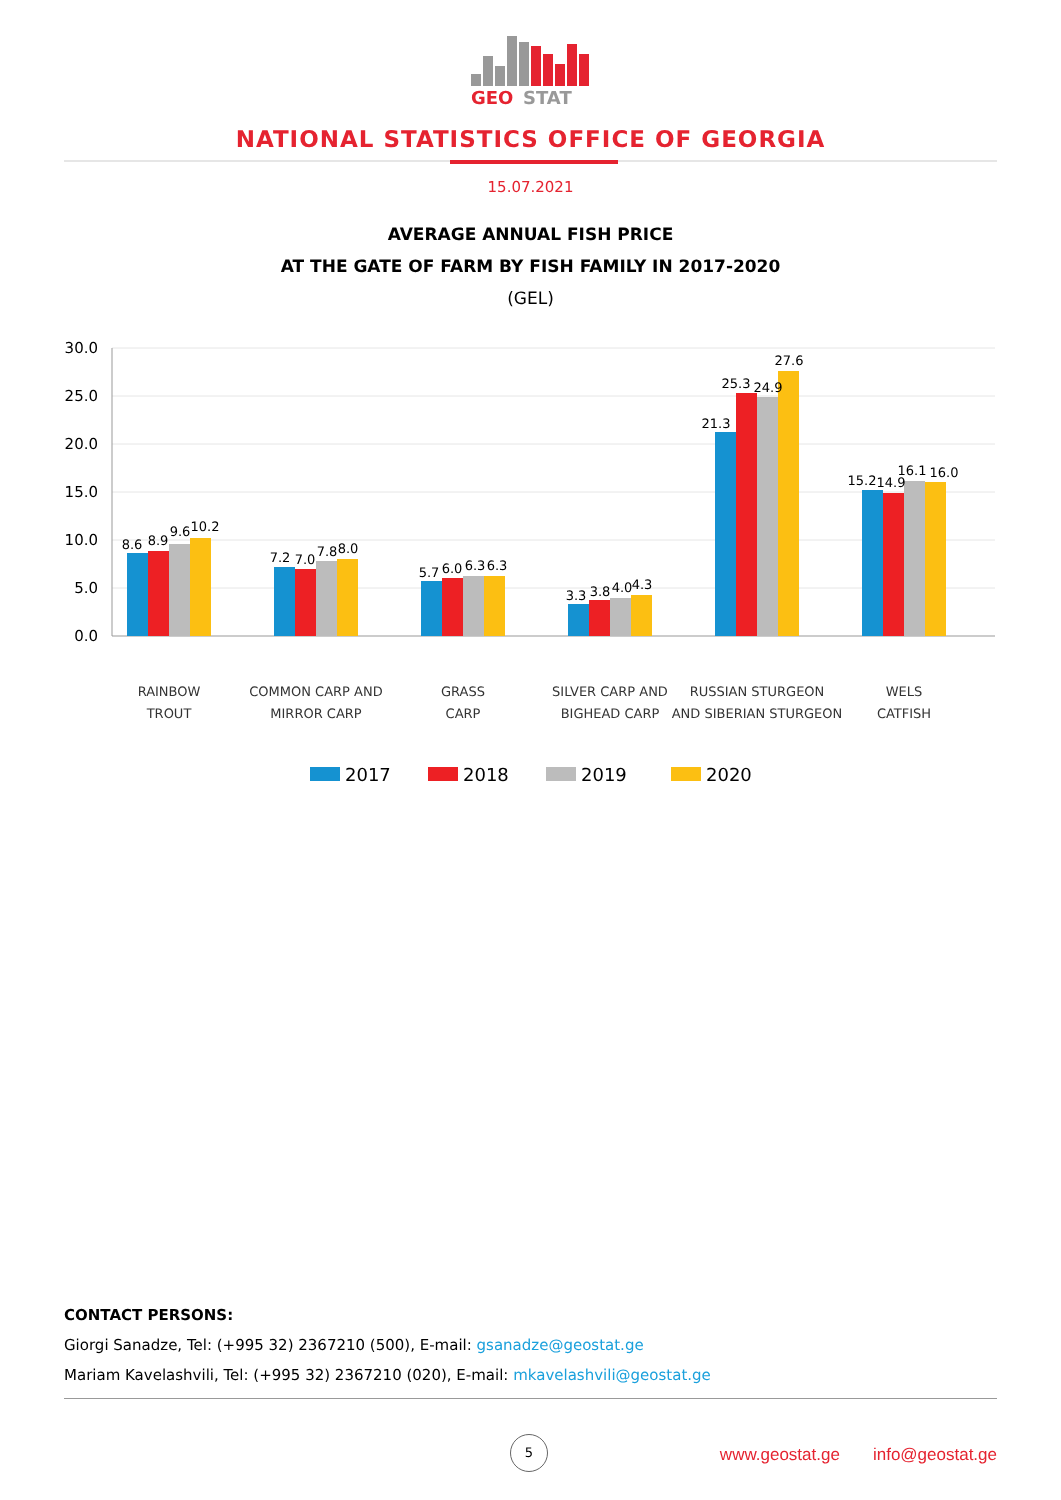GEO
STAT
NATIONAL STATISTICS OFFICE OF GEORGIA
15.07.2021
AVERAGE ANNUAL FISH PRICE
AT THE GATE OF FARM BY FISH FAMILY IN 2017-2020
(GEL)
30.0
25.0
20.0
15.0
10.0
5.0
0.0
8.6
8.9
9.6
10.2
7.2
7.0
7.8
8.0
5.7
6.0
6.3
6.3
3.3
3.8
4.0
4.3
21.3
25.3
24.9
27.6
15.2
14.9
16.1
16.0
RAINBOW
TROUT
COMMON CARP AND
MIRROR CARP
GRASS
CARP
SILVER CARP AND
BIGHEAD CARP
RUSSIAN STURGEON
AND SIBERIAN STURGEON
WELS
CATFISH
2017
2018
2019
2020
CONTACT PERSONS:
Giorgi Sanadze, Tel: (+995 32) 2367210 (500), E-mail: gsanadze@geostat.ge
Mariam Kavelashvili, Tel: (+995 32) 2367210 (020), E-mail: mkavelashvili@geostat.ge
5
www.geostat.ge info@geostat.ge